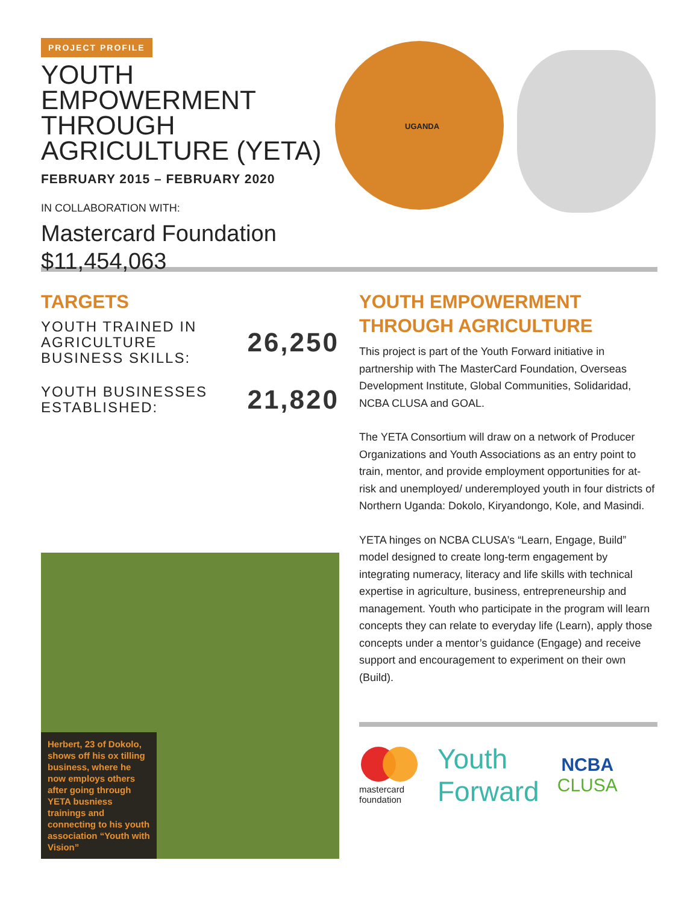PROJECT PROFILE
YOUTH EMPOWERMENT THROUGH AGRICULTURE (YETA)
FEBRUARY 2015 – FEBRUARY 2020
IN COLLABORATION WITH:
Mastercard Foundation
$11,454,063
UGANDA
TARGETS
YOUTH TRAINED IN
AGRICULTURE
BUSINESS SKILLS:
26,250
YOUTH BUSINESSES
ESTABLISHED:
21,820
Herbert, 23 of Dokolo, shows off his ox tilling business, where he now employs others after going through YETA busniess trainings and connecting to his youth association “Youth with Vision”
YOUTH EMPOWERMENT THROUGH AGRICULTURE
This project is part of the Youth Forward initiative in partnership with The MasterCard Foundation, Overseas Development Institute, Global Communities, Solidaridad, NCBA CLUSA and GOAL.
The YETA Consortium will draw on a network of Producer Organizations and Youth Associations as an entry point to train, mentor, and provide employment opportunities for at-risk and unemployed/ underemployed youth in four districts of Northern Uganda: Dokolo, Kiryandongo, Kole, and Masindi.
YETA hinges on NCBA CLUSA’s “Learn, Engage, Build” model designed to create long-term engagement by integrating numeracy, literacy and life skills with technical expertise in agriculture, business, entrepreneurship and management. Youth who participate in the program will learn concepts they can relate to everyday life (Learn), apply those concepts under a mentor’s guidance (Engage) and receive support and encouragement to experiment on their own (Build).
mastercard
foundation
Youth
Forward
NCBA
CLUSA